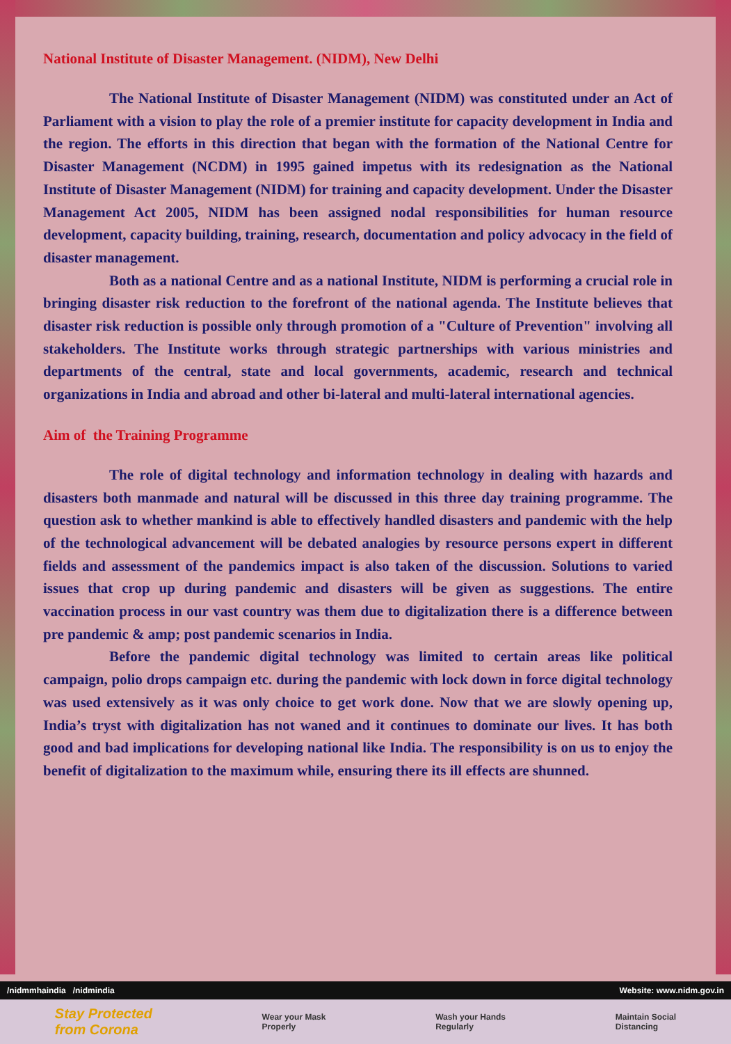National Institute of Disaster Management. (NIDM), New Delhi
The National Institute of Disaster Management (NIDM) was constituted under an Act of Parliament with a vision to play the role of a premier institute for capacity development in India and the region. The efforts in this direction that began with the formation of the National Centre for Disaster Management (NCDM) in 1995 gained impetus with its redesignation as the National Institute of Disaster Management (NIDM) for training and capacity development. Under the Disaster Management Act 2005, NIDM has been assigned nodal responsibilities for human resource development, capacity building, training, research, documentation and policy advocacy in the field of disaster management.
Both as a national Centre and as a national Institute, NIDM is performing a crucial role in bringing disaster risk reduction to the forefront of the national agenda. The Institute believes that disaster risk reduction is possible only through promotion of a "Culture of Prevention" involving all stakeholders. The Institute works through strategic partnerships with various ministries and departments of the central, state and local governments, academic, research and technical organizations in India and abroad and other bi-lateral and multi-lateral international agencies.
Aim of the Training Programme
The role of digital technology and information technology in dealing with hazards and disasters both manmade and natural will be discussed in this three day training programme. The question ask to whether mankind is able to effectively handled disasters and pandemic with the help of the technological advancement will be debated analogies by resource persons expert in different fields and assessment of the pandemics impact is also taken of the discussion. Solutions to varied issues that crop up during pandemic and disasters will be given as suggestions. The entire vaccination process in our vast country was them due to digitalization there is a difference between pre pandemic & amp; post pandemic scenarios in India.
Before the pandemic digital technology was limited to certain areas like political campaign, polio drops campaign etc. during the pandemic with lock down in force digital technology was used extensively as it was only choice to get work done. Now that we are slowly opening up, India’s tryst with digitalization has not waned and it continues to dominate our lives. It has both good and bad implications for developing national like India. The responsibility is on us to enjoy the benefit of digitalization to the maximum while, ensuring there its ill effects are shunned.
/nidmmhaindia /nidmindia Website: www.nidm.gov.in
Stay Protected
from Corona Wear your Mask
Properly Wash your Hands
Regularly Maintain Social
Distancing